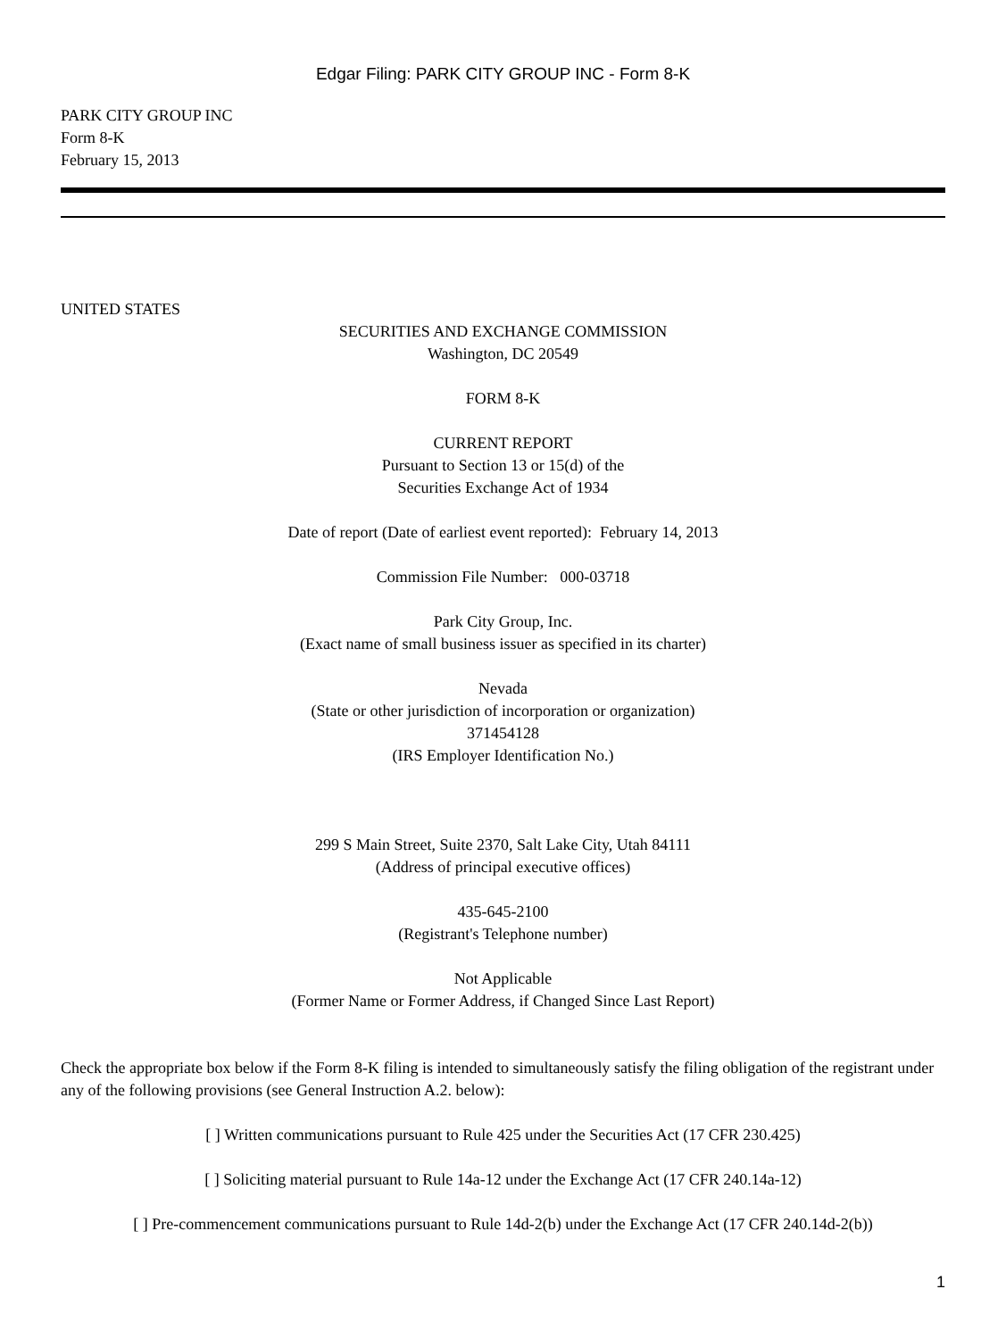Edgar Filing: PARK CITY GROUP INC - Form 8-K
PARK CITY GROUP INC
Form 8-K
February 15, 2013
UNITED STATES
SECURITIES AND EXCHANGE COMMISSION
Washington, DC 20549
FORM 8-K
CURRENT REPORT
Pursuant to Section 13 or 15(d) of the
Securities Exchange Act of 1934
Date of report (Date of earliest event reported): February 14, 2013
Commission File Number: 000-03718
Park City Group, Inc.
(Exact name of small business issuer as specified in its charter)
Nevada
(State or other jurisdiction of incorporation or organization)
371454128
(IRS Employer Identification No.)
299 S Main Street, Suite 2370, Salt Lake City, Utah 84111
(Address of principal executive offices)
435-645-2100
(Registrant's Telephone number)
Not Applicable
(Former Name or Former Address, if Changed Since Last Report)
Check the appropriate box below if the Form 8-K filing is intended to simultaneously satisfy the filing obligation of the registrant under any of the following provisions (see General Instruction A.2. below):
[ ] Written communications pursuant to Rule 425 under the Securities Act (17 CFR 230.425)
[ ] Soliciting material pursuant to Rule 14a-12 under the Exchange Act (17 CFR 240.14a-12)
[ ] Pre-commencement communications pursuant to Rule 14d-2(b) under the Exchange Act (17 CFR 240.14d-2(b))
1